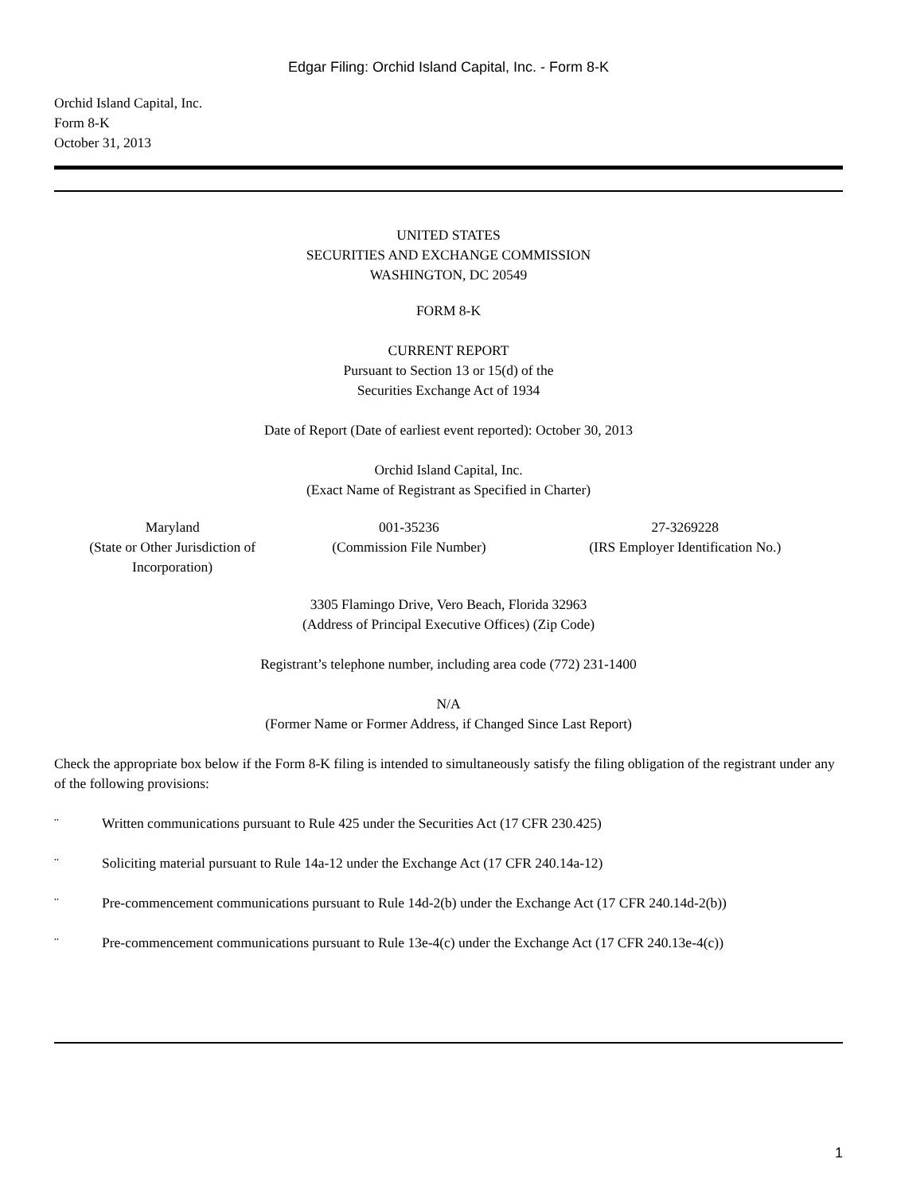Edgar Filing: Orchid Island Capital, Inc. - Form 8-K
Orchid Island Capital, Inc.
Form 8-K
October 31, 2013
UNITED STATES
SECURITIES AND EXCHANGE COMMISSION
WASHINGTON, DC 20549
FORM 8-K
CURRENT REPORT
Pursuant to Section 13 or 15(d) of the
Securities Exchange Act of 1934
Date of Report (Date of earliest event reported): October 30, 2013
Orchid Island Capital, Inc.
(Exact Name of Registrant as Specified in Charter)
| Maryland (State or Other Jurisdiction of Incorporation) | 001-35236 (Commission File Number) | 27-3269228 (IRS Employer Identification No.) |
3305 Flamingo Drive, Vero Beach, Florida 32963
(Address of Principal Executive Offices) (Zip Code)
Registrant’s telephone number, including area code (772) 231-1400
N/A
(Former Name or Former Address, if Changed Since Last Report)
Check the appropriate box below if the Form 8-K filing is intended to simultaneously satisfy the filing obligation of the registrant under any of the following provisions:
¨ Written communications pursuant to Rule 425 under the Securities Act (17 CFR 230.425)
¨ Soliciting material pursuant to Rule 14a-12 under the Exchange Act (17 CFR 240.14a-12)
¨ Pre-commencement communications pursuant to Rule 14d-2(b) under the Exchange Act (17 CFR 240.14d-2(b))
¨ Pre-commencement communications pursuant to Rule 13e-4(c) under the Exchange Act (17 CFR 240.13e-4(c))
1